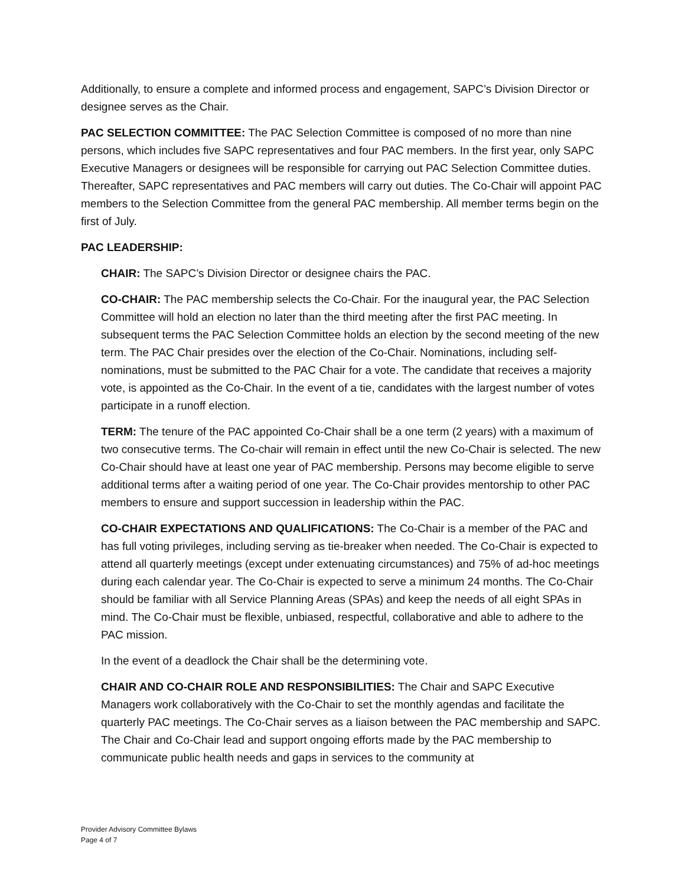Additionally, to ensure a complete and informed process and engagement, SAPC’s Division Director or designee serves as the Chair.
PAC SELECTION COMMITTEE: The PAC Selection Committee is composed of no more than nine persons, which includes five SAPC representatives and four PAC members. In the first year, only SAPC Executive Managers or designees will be responsible for carrying out PAC Selection Committee duties. Thereafter, SAPC representatives and PAC members will carry out duties. The Co-Chair will appoint PAC members to the Selection Committee from the general PAC membership. All member terms begin on the first of July.
PAC LEADERSHIP:
CHAIR: The SAPC’s Division Director or designee chairs the PAC.
CO-CHAIR: The PAC membership selects the Co-Chair. For the inaugural year, the PAC Selection Committee will hold an election no later than the third meeting after the first PAC meeting. In subsequent terms the PAC Selection Committee holds an election by the second meeting of the new term. The PAC Chair presides over the election of the Co-Chair. Nominations, including self-nominations, must be submitted to the PAC Chair for a vote. The candidate that receives a majority vote, is appointed as the Co-Chair. In the event of a tie, candidates with the largest number of votes participate in a runoff election.
TERM: The tenure of the PAC appointed Co-Chair shall be a one term (2 years) with a maximum of two consecutive terms. The Co-chair will remain in effect until the new Co-Chair is selected. The new Co-Chair should have at least one year of PAC membership. Persons may become eligible to serve additional terms after a waiting period of one year. The Co-Chair provides mentorship to other PAC members to ensure and support succession in leadership within the PAC.
CO-CHAIR EXPECTATIONS AND QUALIFICATIONS: The Co-Chair is a member of the PAC and has full voting privileges, including serving as tie-breaker when needed. The Co-Chair is expected to attend all quarterly meetings (except under extenuating circumstances) and 75% of ad-hoc meetings during each calendar year. The Co-Chair is expected to serve a minimum 24 months. The Co-Chair should be familiar with all Service Planning Areas (SPAs) and keep the needs of all eight SPAs in mind. The Co-Chair must be flexible, unbiased, respectful, collaborative and able to adhere to the PAC mission.
In the event of a deadlock the Chair shall be the determining vote.
CHAIR AND CO-CHAIR ROLE AND RESPONSIBILITIES: The Chair and SAPC Executive Managers work collaboratively with the Co-Chair to set the monthly agendas and facilitate the quarterly PAC meetings. The Co-Chair serves as a liaison between the PAC membership and SAPC. The Chair and Co-Chair lead and support ongoing efforts made by the PAC membership to communicate public health needs and gaps in services to the community at
Provider Advisory Committee Bylaws
Page 4 of 7